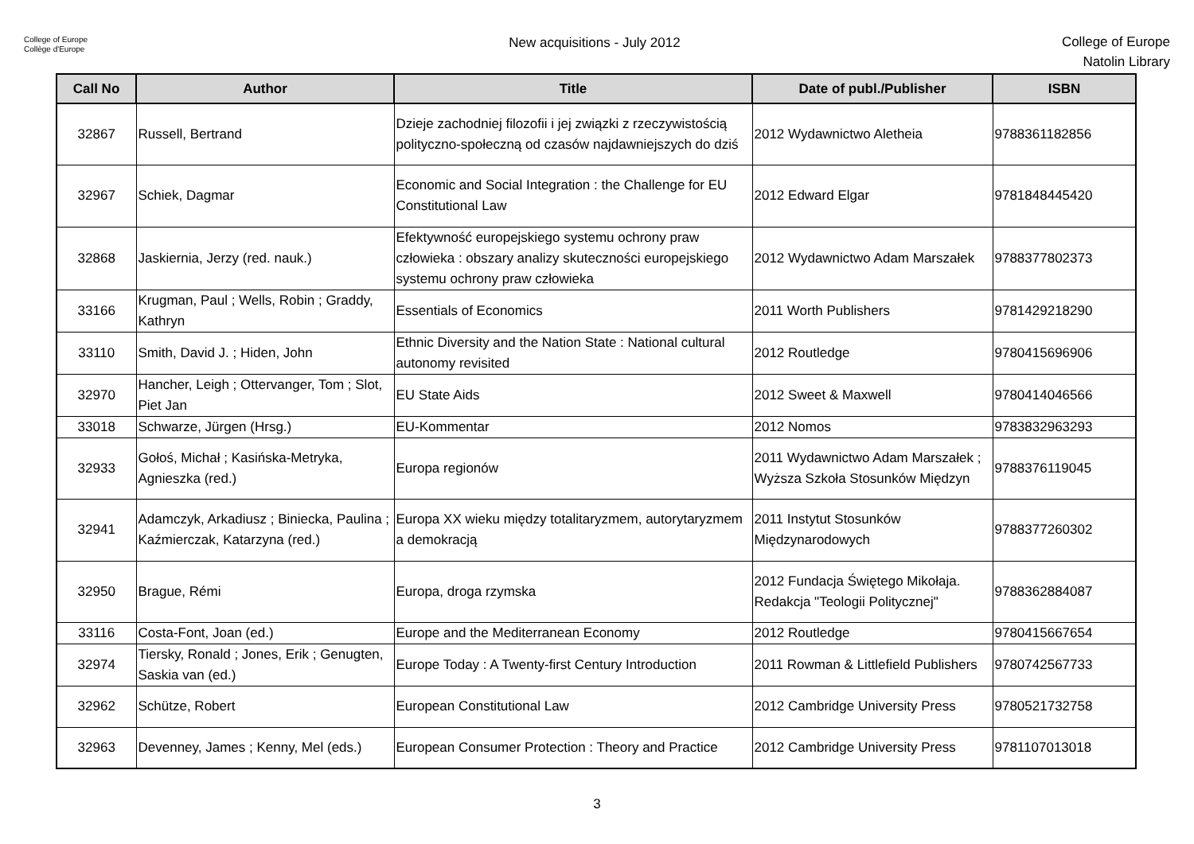College of Europe
Collège d'Europe
New acquisitions - July 2012
College of Europe
Natolin Library
| Call No | Author | Title | Date of publ./Publisher | ISBN |
| --- | --- | --- | --- | --- |
| 32867 | Russell, Bertrand | Dzieje zachodniej filozofii i jej związki z rzeczywistością polityczno-społeczną od czasów najdawniejszych do dziś | 2012 Wydawnictwo Aletheia | 9788361182856 |
| 32967 | Schiek, Dagmar | Economic and Social Integration : the Challenge for EU Constitutional Law | 2012 Edward Elgar | 9781848445420 |
| 32868 | Jaskiernia, Jerzy (red. nauk.) | Efektywność europejskiego systemu ochrony praw człowieka : obszary analizy skuteczności europejskiego systemu ochrony praw człowieka | 2012 Wydawnictwo Adam Marszałek | 9788377802373 |
| 33166 | Krugman, Paul ; Wells, Robin ; Graddy, Kathryn | Essentials of Economics | 2011 Worth Publishers | 9781429218290 |
| 33110 | Smith, David J. ; Hiden, John | Ethnic Diversity and the Nation State : National cultural autonomy revisited | 2012 Routledge | 9780415696906 |
| 32970 | Hancher, Leigh ; Ottervanger, Tom ; Slot, Piet Jan | EU State Aids | 2012 Sweet & Maxwell | 9780414046566 |
| 33018 | Schwarze, Jürgen (Hrsg.) | EU-Kommentar | 2012 Nomos | 9783832963293 |
| 32933 | Gołoś, Michał ; Kasińska-Metryka, Agnieszka (red.) | Europa regionów | 2011 Wydawnictwo Adam Marszałek ; Wyższa Szkoła Stosunków Międzyn | 9788376119045 |
| 32941 | Adamczyk, Arkadiusz ; Biniecka, Paulina ; Kaźmierczak, Katarzyna (red.) | Europa XX wieku między totalitaryzmem, autorytaryzmem a demokracją | 2011 Instytut Stosunków Międzynarodowych | 9788377260302 |
| 32950 | Brague, Rémi | Europa, droga rzymska | 2012 Fundacja Świętego Mikołaja. Redakcja "Teologii Politycznej" | 9788362884087 |
| 33116 | Costa-Font, Joan (ed.) | Europe and the Mediterranean Economy | 2012 Routledge | 9780415667654 |
| 32974 | Tiersky, Ronald ; Jones, Erik ; Genugten, Saskia van (ed.) | Europe Today : A Twenty-first Century Introduction | 2011 Rowman & Littlefield Publishers | 9780742567733 |
| 32962 | Schütze, Robert | European Constitutional Law | 2012 Cambridge University Press | 9780521732758 |
| 32963 | Devenney, James ; Kenny, Mel (eds.) | European Consumer Protection : Theory and Practice | 2012 Cambridge University Press | 9781107013018 |
3